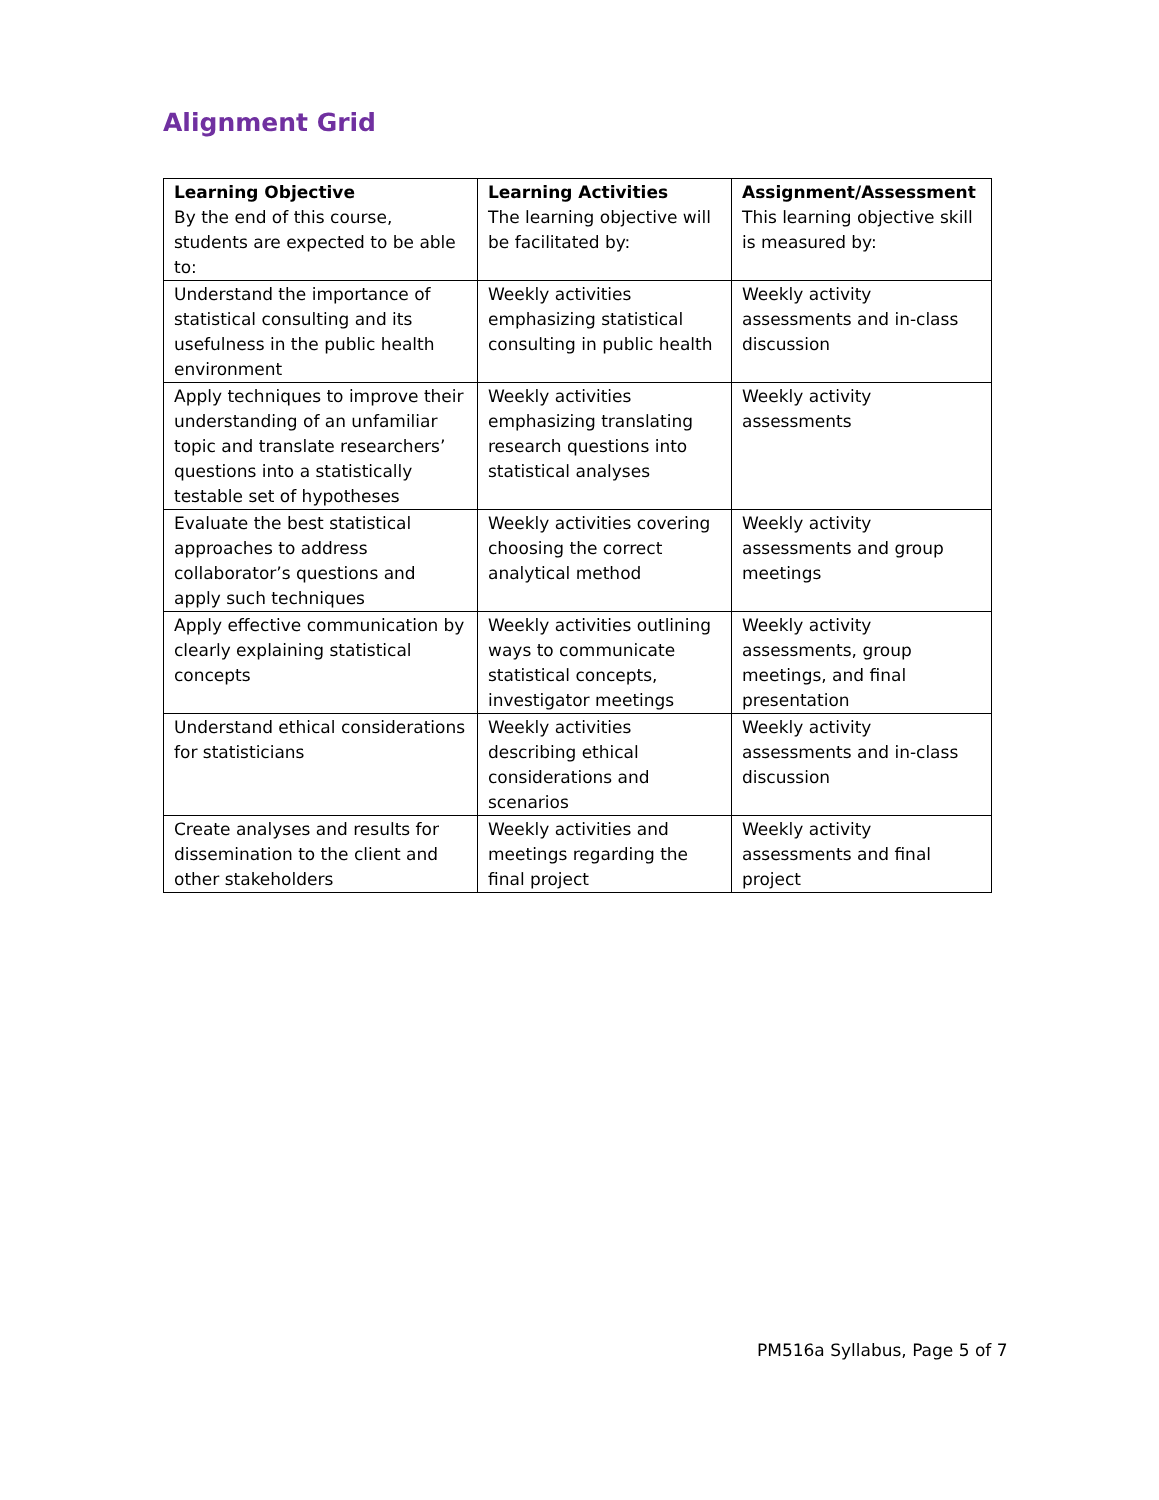Alignment Grid
| Learning Objective By the end of this course, students are expected to be able to: | Learning Activities The learning objective will be facilitated by: | Assignment/Assessment This learning objective skill is measured by: |
| --- | --- | --- |
| Understand the importance of statistical consulting and its usefulness in the public health environment | Weekly activities emphasizing statistical consulting in public health | Weekly activity assessments and in-class discussion |
| Apply techniques to improve their understanding of an unfamiliar topic and translate researchers’ questions into a statistically testable set of hypotheses | Weekly activities emphasizing translating research questions into statistical analyses | Weekly activity assessments |
| Evaluate the best statistical approaches to address collaborator’s questions and apply such techniques | Weekly activities covering choosing the correct analytical method | Weekly activity assessments and group meetings |
| Apply effective communication by clearly explaining statistical concepts | Weekly activities outlining ways to communicate statistical concepts, investigator meetings | Weekly activity assessments, group meetings, and final presentation |
| Understand ethical considerations for statisticians | Weekly activities describing ethical considerations and scenarios | Weekly activity assessments and in-class discussion |
| Create analyses and results for dissemination to the client and other stakeholders | Weekly activities and meetings regarding the final project | Weekly activity assessments and final project |
PM516a Syllabus, Page 5 of 7